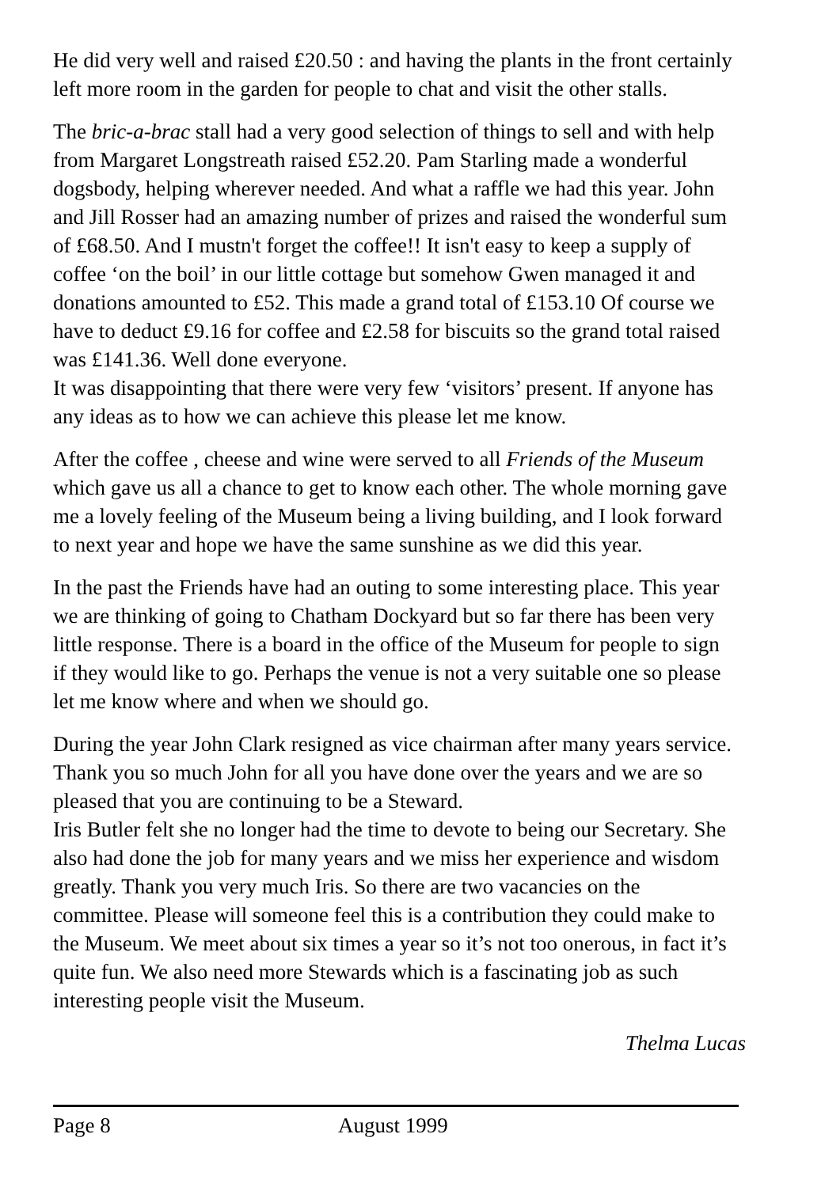He did very well and raised £20.50 : and having the plants in the front certainly left more room in the garden for people to chat and visit the other stalls.
The bric-a-brac stall had a very good selection of things to sell and with help from Margaret Longstreath raised £52.20. Pam Starling made a wonderful dogsbody, helping wherever needed. And what a raffle we had this year. John and Jill Rosser had an amazing number of prizes and raised the wonderful sum of £68.50. And I mustn't forget the coffee!! It isn't easy to keep a supply of coffee ‘on the boil’ in our little cottage but somehow Gwen managed it and donations amounted to £52. This made a grand total of £153.10 Of course we have to deduct £9.16 for coffee and £2.58 for biscuits so the grand total raised was £141.36. Well done everyone.
It was disappointing that there were very few ‘visitors’ present. If anyone has any ideas as to how we can achieve this please let me know.
After the coffee , cheese and wine were served to all Friends of the Museum which gave us all a chance to get to know each other. The whole morning gave me a lovely feeling of the Museum being a living building, and I look forward to next year and hope we have the same sunshine as we did this year.
In the past the Friends have had an outing to some interesting place. This year we are thinking of going to Chatham Dockyard but so far there has been very little response. There is a board in the office of the Museum for people to sign if they would like to go. Perhaps the venue is not a very suitable one so please let me know where and when we should go.
During the year John Clark resigned as vice chairman after many years service. Thank you so much John for all you have done over the years and we are so pleased that you are continuing to be a Steward.
Iris Butler felt she no longer had the time to devote to being our Secretary. She also had done the job for many years and we miss her experience and wisdom greatly. Thank you very much Iris. So there are two vacancies on the committee. Please will someone feel this is a contribution they could make to the Museum. We meet about six times a year so it’s not too onerous, in fact it’s quite fun. We also need more Stewards which is a fascinating job as such interesting people visit the Museum.
Thelma Lucas
Page 8 August 1999